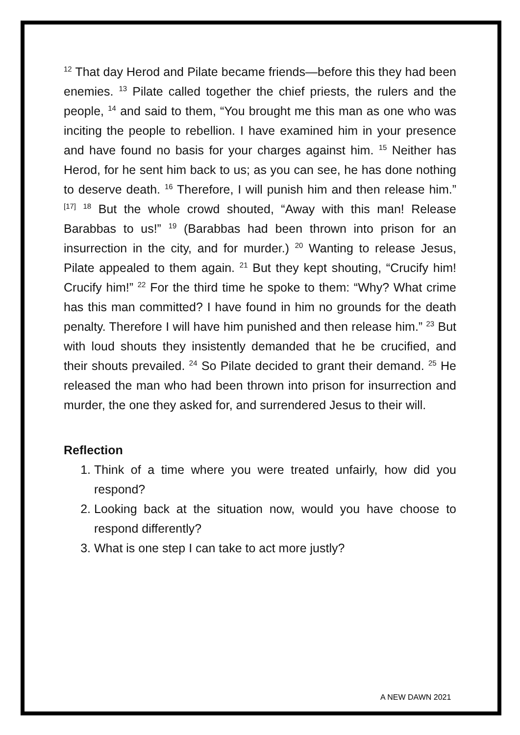<sup>12</sup> That day Herod and Pilate became friends—before this they had been enemies. <sup>13</sup> Pilate called together the chief priests, the rulers and the people, <sup>14</sup> and said to them, “You brought me this man as one who was inciting the people to rebellion. I have examined him in your presence and have found no basis for your charges against him. <sup>15</sup> Neither has Herod, for he sent him back to us; as you can see, he has done nothing to deserve death. <sup>16</sup> Therefore, I will punish him and then release him.” <sup>[17]</sup> <sup>18</sup> But the whole crowd shouted, “Away with this man! Release Barabbas to us!” <sup>19</sup> (Barabbas had been thrown into prison for an insurrection in the city, and for murder.) <sup>20</sup> Wanting to release Jesus, Pilate appealed to them again. <sup>21</sup> But they kept shouting, “Crucify him! Crucify him!” <sup>22</sup> For the third time he spoke to them: “Why? What crime has this man committed? I have found in him no grounds for the death penalty. Therefore I will have him punished and then release him.” <sup>23</sup> But with loud shouts they insistently demanded that he be crucified, and their shouts prevailed. <sup>24</sup> So Pilate decided to grant their demand. <sup>25</sup> He released the man who had been thrown into prison for insurrection and murder, the one they asked for, and surrendered Jesus to their will.
Reflection
1. Think of a time where you were treated unfairly, how did you respond?
2. Looking back at the situation now, would you have choose to respond differently?
3. What is one step I can take to act more justly?
A NEW DAWN 2021